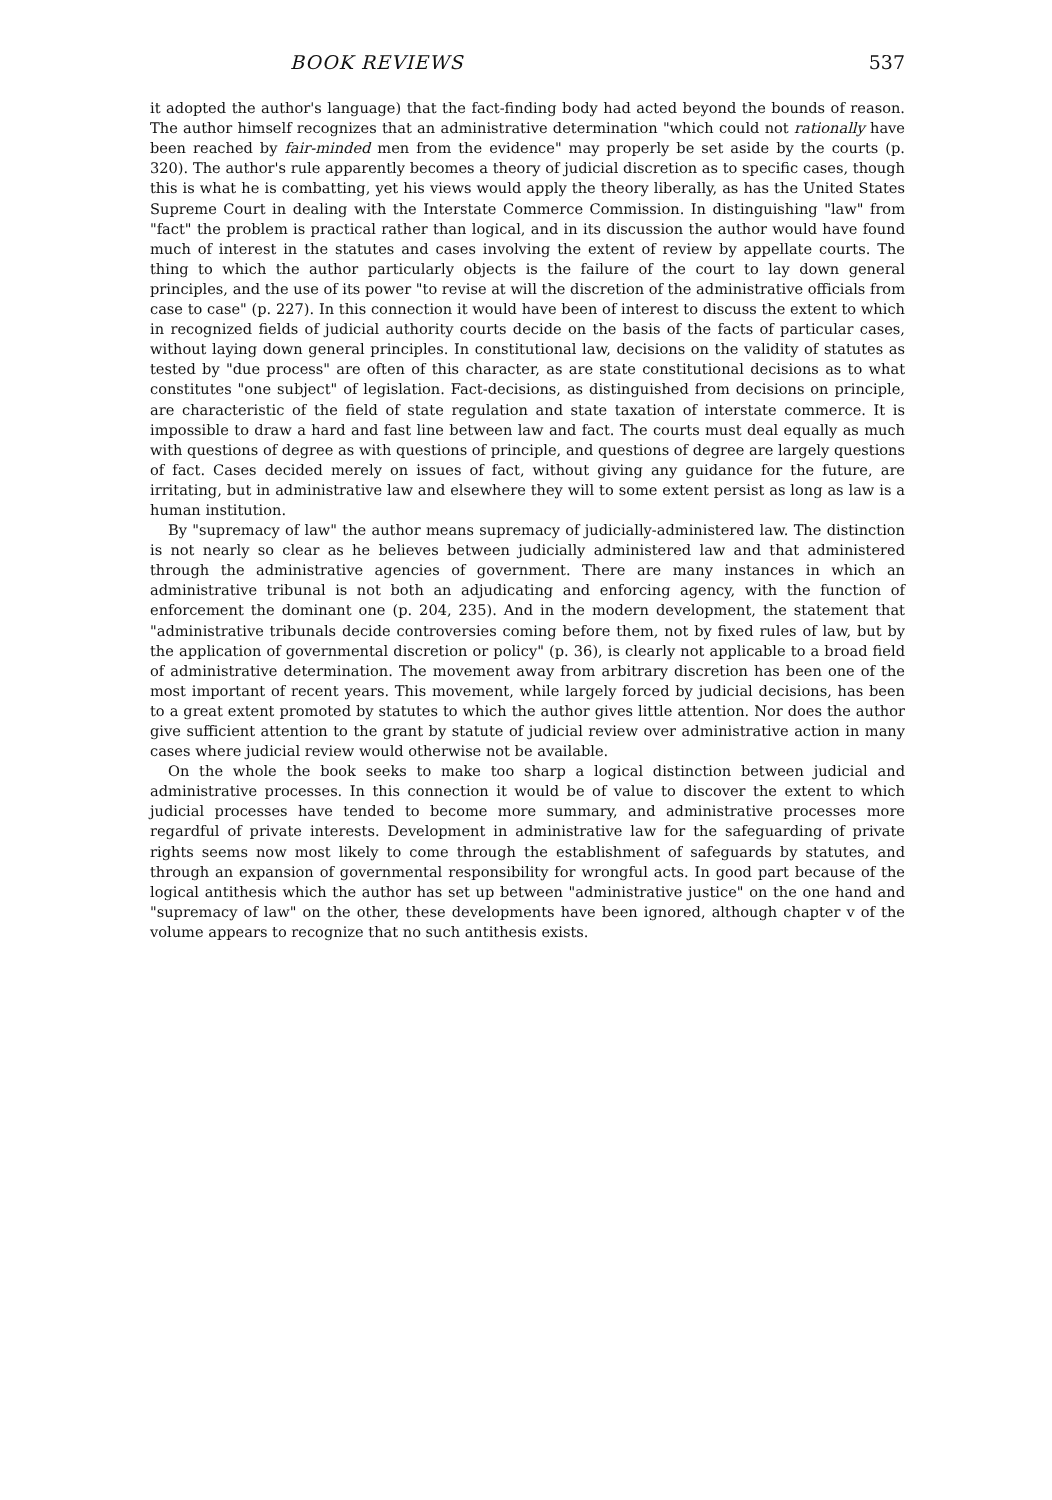BOOK REVIEWS 537
it adopted the author's language) that the fact-finding body had acted beyond the bounds of reason. The author himself recognizes that an administrative determination "which could not rationally have been reached by fair-minded men from the evidence" may properly be set aside by the courts (p. 320). The author's rule apparently becomes a theory of judicial discretion as to specific cases, though this is what he is combatting, yet his views would apply the theory liberally, as has the United States Supreme Court in dealing with the Interstate Commerce Commission. In distinguishing "law" from "fact" the problem is practical rather than logical, and in its discussion the author would have found much of interest in the statutes and cases involving the extent of review by appellate courts. The thing to which the author particularly objects is the failure of the court to lay down general principles, and the use of its power "to revise at will the discretion of the administrative officials from case to case" (p. 227). In this connection it would have been of interest to discuss the extent to which in recognized fields of judicial authority courts decide on the basis of the facts of particular cases, without laying down general principles. In constitutional law, decisions on the validity of statutes as tested by "due process" are often of this character, as are state constitutional decisions as to what constitutes "one subject" of legislation. Fact-decisions, as distinguished from decisions on principle, are characteristic of the field of state regulation and state taxation of interstate commerce. It is impossible to draw a hard and fast line between law and fact. The courts must deal equally as much with questions of degree as with questions of principle, and questions of degree are largely questions of fact. Cases decided merely on issues of fact, without giving any guidance for the future, are irritating, but in administrative law and elsewhere they will to some extent persist as long as law is a human institution.
By "supremacy of law" the author means supremacy of judicially-administered law. The distinction is not nearly so clear as he believes between judicially administered law and that administered through the administrative agencies of government. There are many instances in which an administrative tribunal is not both an adjudicating and enforcing agency, with the function of enforcement the dominant one (p. 204, 235). And in the modern development, the statement that "administrative tribunals decide controversies coming before them, not by fixed rules of law, but by the application of governmental discretion or policy" (p. 36), is clearly not applicable to a broad field of administrative determination. The movement away from arbitrary discretion has been one of the most important of recent years. This movement, while largely forced by judicial decisions, has been to a great extent promoted by statutes to which the author gives little attention. Nor does the author give sufficient attention to the grant by statute of judicial review over administrative action in many cases where judicial review would otherwise not be available.
On the whole the book seeks to make too sharp a logical distinction between judicial and administrative processes. In this connection it would be of value to discover the extent to which judicial processes have tended to become more summary, and administrative processes more regardful of private interests. Development in administrative law for the safeguarding of private rights seems now most likely to come through the establishment of safeguards by statutes, and through an expansion of governmental responsibility for wrongful acts. In good part because of the logical antithesis which the author has set up between "administrative justice" on the one hand and "supremacy of law" on the other, these developments have been ignored, although chapter v of the volume appears to recognize that no such antithesis exists.